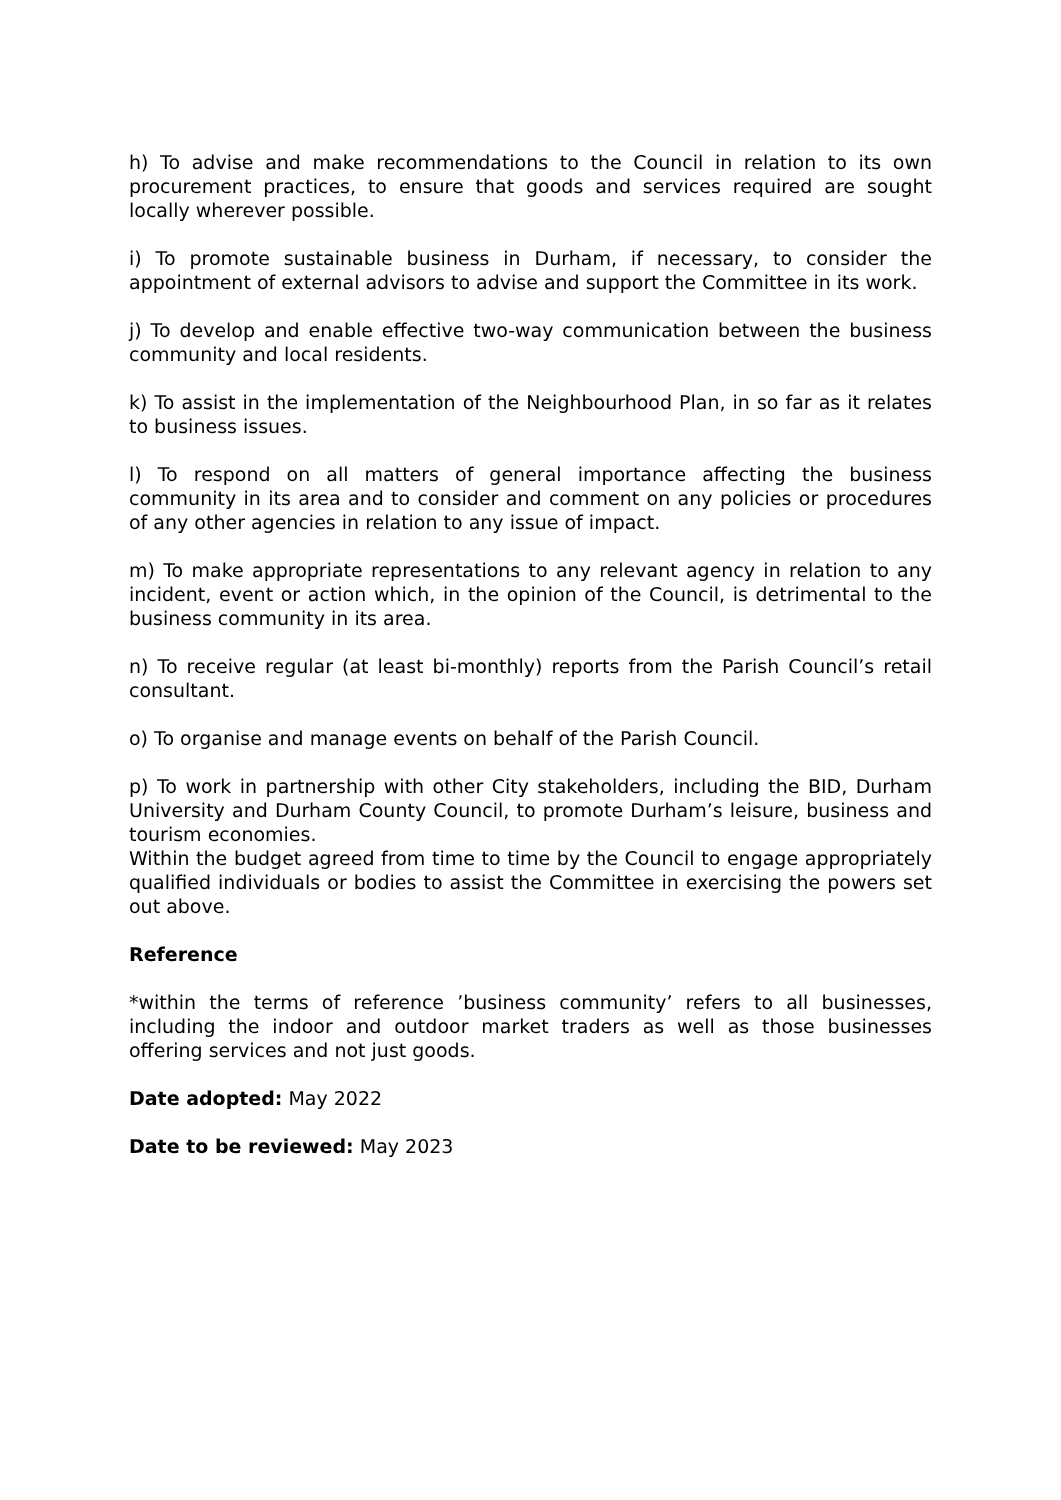h) To advise and make recommendations to the Council in relation to its own procurement practices, to ensure that goods and services required are sought locally wherever possible.
i) To promote sustainable business in Durham, if necessary, to consider the appointment of external advisors to advise and support the Committee in its work.
j) To develop and enable effective two-way communication between the business community and local residents.
k) To assist in the implementation of the Neighbourhood Plan, in so far as it relates to business issues.
l) To respond on all matters of general importance affecting the business community in its area and to consider and comment on any policies or procedures of any other agencies in relation to any issue of impact.
m) To make appropriate representations to any relevant agency in relation to any incident, event or action which, in the opinion of the Council, is detrimental to the business community in its area.
n) To receive regular (at least bi-monthly) reports from the Parish Council’s retail consultant.
o) To organise and manage events on behalf of the Parish Council.
p) To work in partnership with other City stakeholders, including the BID, Durham University and Durham County Council, to promote Durham’s leisure, business and tourism economies.
Within the budget agreed from time to time by the Council to engage appropriately qualified individuals or bodies to assist the Committee in exercising the powers set out above.
Reference
*within the terms of reference ’business community’ refers to all businesses, including the indoor and outdoor market traders as well as those businesses offering services and not just goods.
Date adopted: May 2022
Date to be reviewed: May 2023